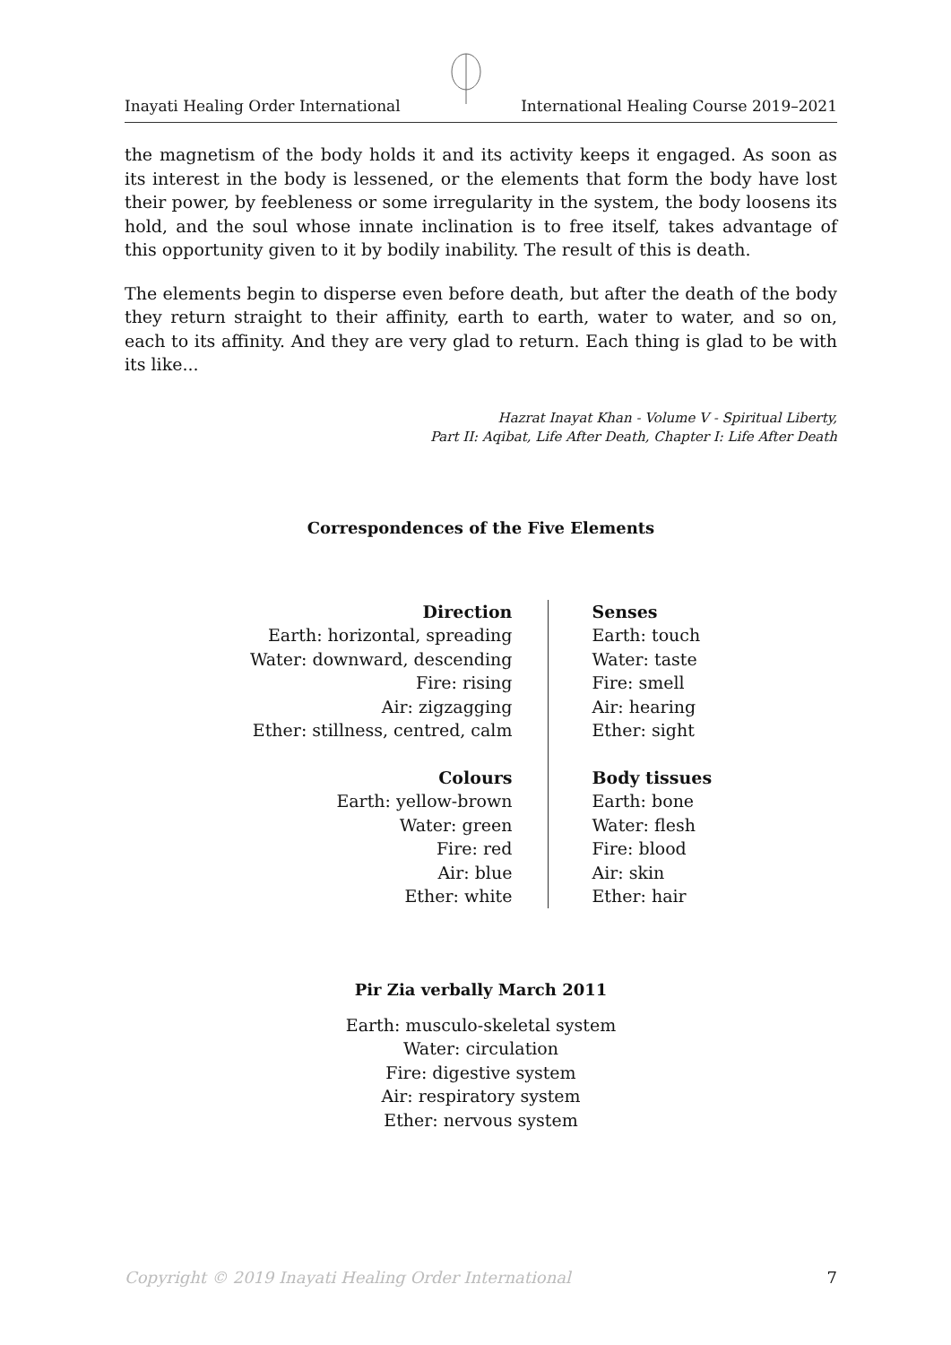Inayati Healing Order International International Healing Course 2019–2021
the magnetism of the body holds it and its activity keeps it engaged. As soon as its interest in the body is lessened, or the elements that form the body have lost their power, by feebleness or some irregularity in the system, the body loosens its hold, and the soul whose innate inclination is to free itself, takes advantage of this opportunity given to it by bodily inability. The result of this is death.
The elements begin to disperse even before death, but after the death of the body they return straight to their affinity, earth to earth, water to water, and so on, each to its affinity. And they are very glad to return. Each thing is glad to be with its like...
Hazrat Inayat Khan - Volume V - Spiritual Liberty,
Part II: Aqibat, Life After Death, Chapter I: Life After Death
Correspondences of the Five Elements
| Direction Earth: horizontal, spreading Water: downward, descending Fire: rising Air: zigzagging Ether: stillness, centred, calm | Senses Earth: touch Water: taste Fire: smell Air: hearing Ether: sight |
| Colours Earth: yellow-brown Water: green Fire: red Air: blue Ether: white | Body tissues Earth: bone Water: flesh Fire: blood Air: skin Ether: hair |
Pir Zia verbally March 2011
Earth: musculo-skeletal system
Water: circulation
Fire: digestive system
Air: respiratory system
Ether: nervous system
Copyright © 2019 Inayati Healing Order International 7